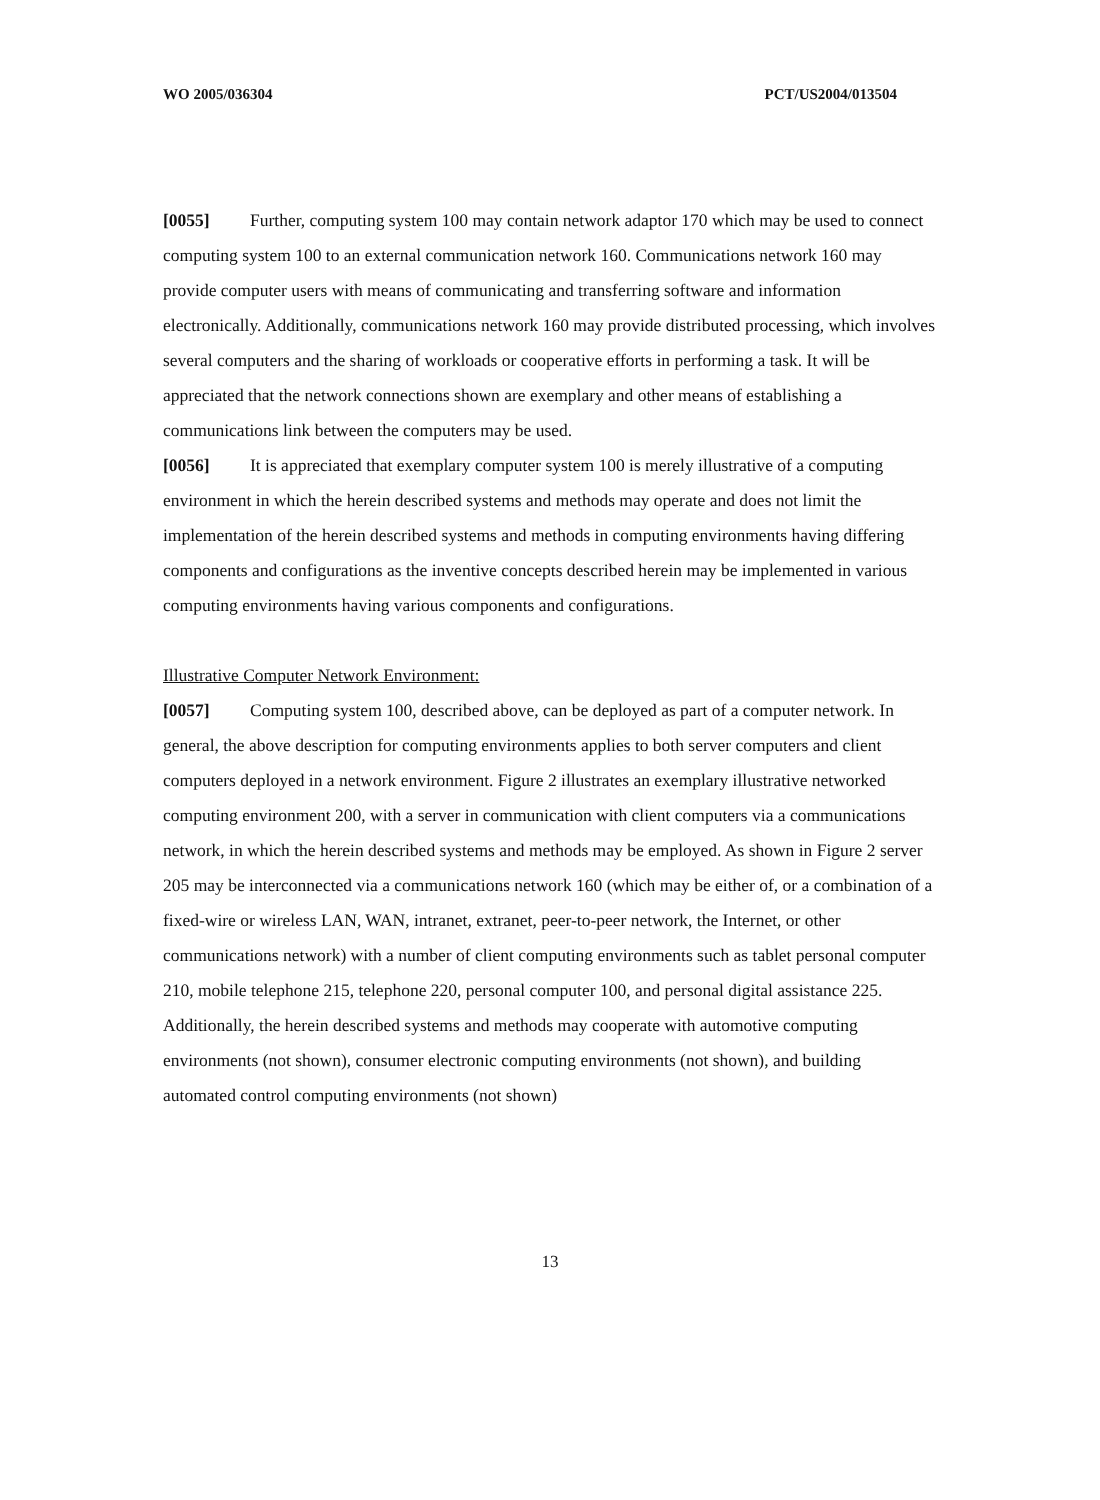WO 2005/036304 PCT/US2004/013504
[0055] Further, computing system 100 may contain network adaptor 170 which may be used to connect computing system 100 to an external communication network 160. Communications network 160 may provide computer users with means of communicating and transferring software and information electronically. Additionally, communications network 160 may provide distributed processing, which involves several computers and the sharing of workloads or cooperative efforts in performing a task. It will be appreciated that the network connections shown are exemplary and other means of establishing a communications link between the computers may be used.
[0056] It is appreciated that exemplary computer system 100 is merely illustrative of a computing environment in which the herein described systems and methods may operate and does not limit the implementation of the herein described systems and methods in computing environments having differing components and configurations as the inventive concepts described herein may be implemented in various computing environments having various components and configurations.
Illustrative Computer Network Environment:
[0057] Computing system 100, described above, can be deployed as part of a computer network. In general, the above description for computing environments applies to both server computers and client computers deployed in a network environment. Figure 2 illustrates an exemplary illustrative networked computing environment 200, with a server in communication with client computers via a communications network, in which the herein described systems and methods may be employed. As shown in Figure 2 server 205 may be interconnected via a communications network 160 (which may be either of, or a combination of a fixed-wire or wireless LAN, WAN, intranet, extranet, peer-to-peer network, the Internet, or other communications network) with a number of client computing environments such as tablet personal computer 210, mobile telephone 215, telephone 220, personal computer 100, and personal digital assistance 225. Additionally, the herein described systems and methods may cooperate with automotive computing environments (not shown), consumer electronic computing environments (not shown), and building automated control computing environments (not shown)
13